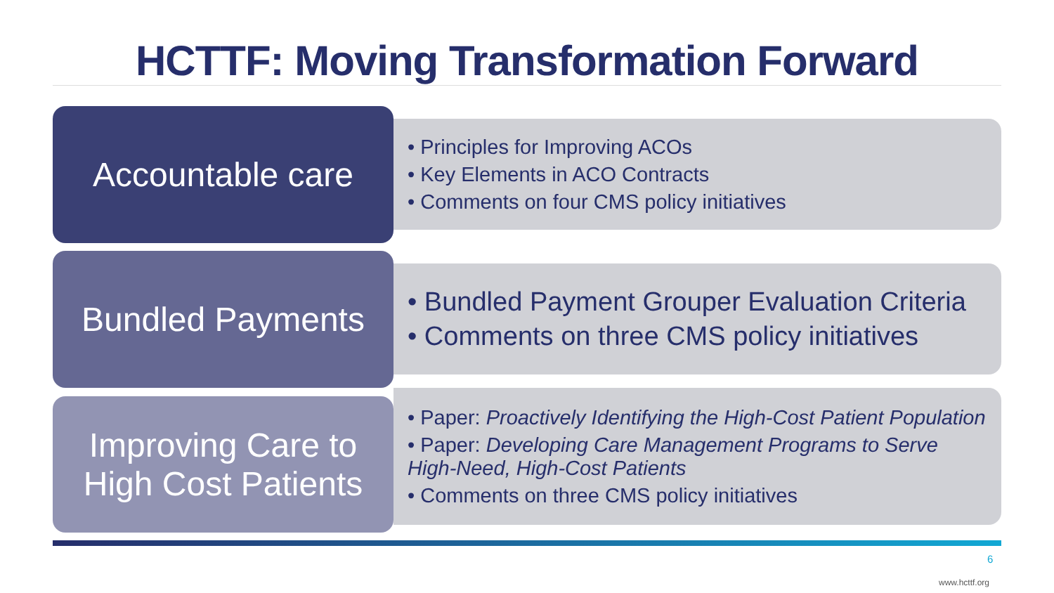HCTTF: Moving Transformation Forward
Accountable care
• Principles for Improving ACOs
• Key Elements in ACO Contracts
• Comments on four CMS policy initiatives
Bundled Payments
• Bundled Payment Grouper Evaluation Criteria
• Comments on three CMS policy initiatives
Improving Care to
High Cost Patients
• Paper: Proactively Identifying the High-Cost Patient Population
• Paper: Developing Care Management Programs to Serve High-Need, High-Cost Patients
• Comments on three CMS policy initiatives
6
www.hcttf.org